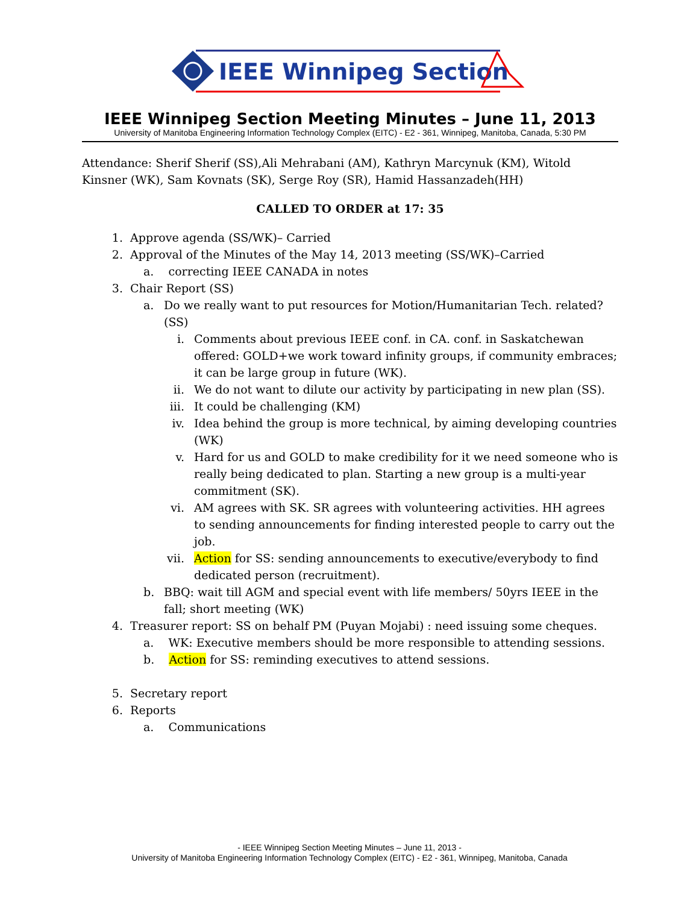IEEE Winnipeg Section
IEEE Winnipeg Section Meeting Minutes – June 11, 2013
University of Manitoba Engineering Information Technology Complex (EITC) - E2 - 361, Winnipeg, Manitoba, Canada, 5:30 PM
Attendance: Sherif Sherif (SS),Ali Mehrabani (AM), Kathryn Marcynuk (KM), Witold Kinsner (WK), Sam Kovnats (SK), Serge Roy (SR), Hamid Hassanzadeh(HH)
CALLED TO ORDER at 17: 35
1. Approve agenda (SS/WK)– Carried
2. Approval of the Minutes of the May 14, 2013 meeting (SS/WK)–Carried
a. correcting IEEE CANADA in notes
3. Chair Report (SS)
a. Do we really want to put resources for Motion/Humanitarian Tech. related? (SS)
i. Comments about previous IEEE conf. in CA. conf. in Saskatchewan offered: GOLD+we work toward infinity groups, if community embraces; it can be large group in future (WK).
ii. We do not want to dilute our activity by participating in new plan (SS).
iii. It could be challenging (KM)
iv. Idea behind the group is more technical, by aiming developing countries (WK)
v. Hard for us and GOLD to make credibility for it we need someone who is really being dedicated to plan. Starting a new group is a multi-year commitment (SK).
vi. AM agrees with SK. SR agrees with volunteering activities. HH agrees to sending announcements for finding interested people to carry out the job.
vii. Action for SS: sending announcements to executive/everybody to find dedicated person (recruitment).
b. BBQ: wait till AGM and special event with life members/ 50yrs IEEE in the fall; short meeting (WK)
4. Treasurer report: SS on behalf PM (Puyan Mojabi) : need issuing some cheques.
a. WK: Executive members should be more responsible to attending sessions.
b. Action for SS: reminding executives to attend sessions.
5. Secretary report
6. Reports
a. Communications
- IEEE Winnipeg Section Meeting Minutes – June 11, 2013 -
University of Manitoba Engineering Information Technology Complex (EITC) - E2 - 361, Winnipeg, Manitoba, Canada